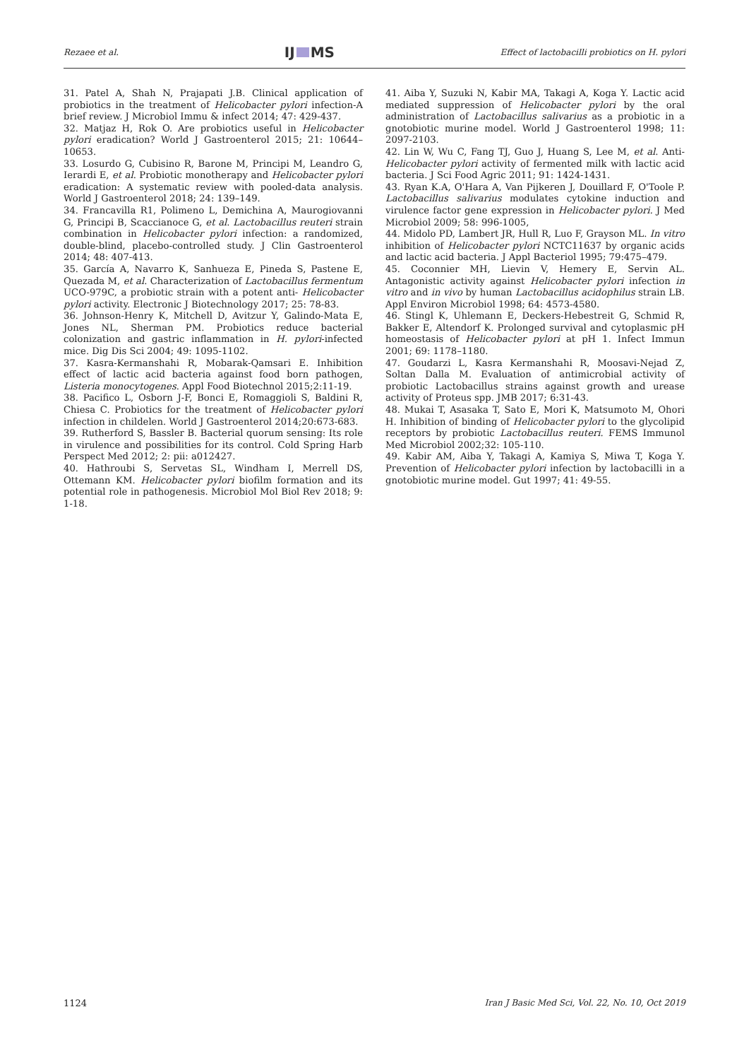Rezaee et al. IJ MS Effect of lactobacilli probiotics on H. pylori
31. Patel A, Shah N, Prajapati J.B. Clinical application of probiotics in the treatment of Helicobacter pylori infection-A brief review. J Microbiol Immu & infect 2014; 47: 429-437.
32. Matjaz H, Rok O. Are probiotics useful in Helicobacter pylori eradication? World J Gastroenterol 2015; 21: 10644–10653.
33. Losurdo G, Cubisino R, Barone M, Principi M, Leandro G, Ierardi E, et al. Probiotic monotherapy and Helicobacter pylori eradication: A systematic review with pooled-data analysis. World J Gastroenterol 2018; 24: 139–149.
34. Francavilla R1, Polimeno L, Demichina A, Maurogiovanni G, Principi B, Scaccianoce G, et al. Lactobacillus reuteri strain combination in Helicobacter pylori infection: a randomized, double-blind, placebo-controlled study. J Clin Gastroenterol 2014; 48: 407-413.
35. García A, Navarro K, Sanhueza E, Pineda S, Pastene E, Quezada M, et al. Characterization of Lactobacillus fermentum UCO-979C, a probiotic strain with a potent anti- Helicobacter pylori activity. Electronic J Biotechnology 2017; 25: 78-83.
36. Johnson-Henry K, Mitchell D, Avitzur Y, Galindo-Mata E, Jones NL, Sherman PM. Probiotics reduce bacterial colonization and gastric inflammation in H. pylori-infected mice. Dig Dis Sci 2004; 49: 1095-1102.
37. Kasra-Kermanshahi R, Mobarak-Qamsari E. Inhibition effect of lactic acid bacteria against food born pathogen, Listeria monocytogenes. Appl Food Biotechnol 2015;2:11-19.
38. Pacifico L, Osborn J-F, Bonci E, Romaggioli S, Baldini R, Chiesa C. Probiotics for the treatment of Helicobacter pylori infection in childelen. World J Gastroenterol 2014;20:673-683.
39. Rutherford S, Bassler B. Bacterial quorum sensing: Its role in virulence and possibilities for its control. Cold Spring Harb Perspect Med 2012; 2: pii: a012427.
40. Hathroubi S, Servetas SL, Windham I, Merrell DS, Ottemann KM. Helicobacter pylori biofilm formation and its potential role in pathogenesis. Microbiol Mol Biol Rev 2018; 9: 1-18.
41. Aiba Y, Suzuki N, Kabir MA, Takagi A, Koga Y. Lactic acid mediated suppression of Helicobacter pylori by the oral administration of Lactobacillus salivarius as a probiotic in a gnotobiotic murine model. World J Gastroenterol 1998; 11: 2097-2103.
42. Lin W, Wu C, Fang TJ, Guo J, Huang S, Lee M, et al. Anti-Helicobacter pylori activity of fermented milk with lactic acid bacteria. J Sci Food Agric 2011; 91: 1424-1431.
43. Ryan K.A, O'Hara A, Van Pijkeren J, Douillard F, O'Toole P. Lactobacillus salivarius modulates cytokine induction and virulence factor gene expression in Helicobacter pylori. J Med Microbiol 2009; 58: 996-1005,
44. Midolo PD, Lambert JR, Hull R, Luo F, Grayson ML. In vitro inhibition of Helicobacter pylori NCTC11637 by organic acids and lactic acid bacteria. J Appl Bacteriol 1995; 79:475–479.
45. Coconnier MH, Lievin V, Hemery E, Servin AL. Antagonistic activity against Helicobacter pylori infection in vitro and in vivo by human Lactobacillus acidophilus strain LB. Appl Environ Microbiol 1998; 64: 4573-4580.
46. Stingl K, Uhlemann E, Deckers-Hebestreit G, Schmid R, Bakker E, Altendorf K. Prolonged survival and cytoplasmic pH homeostasis of Helicobacter pylori at pH 1. Infect Immun 2001; 69: 1178–1180.
47. Goudarzi L, Kasra Kermanshahi R, Moosavi-Nejad Z, Soltan Dalla M. Evaluation of antimicrobial activity of probiotic Lactobacillus strains against growth and urease activity of Proteus spp. JMB 2017; 6:31-43.
48. Mukai T, Asasaka T, Sato E, Mori K, Matsumoto M, Ohori H. Inhibition of binding of Helicobacter pylori to the glycolipid receptors by probiotic Lactobacillus reuteri. FEMS Immunol Med Microbiol 2002;32: 105-110.
49. Kabir AM, Aiba Y, Takagi A, Kamiya S, Miwa T, Koga Y. Prevention of Helicobacter pylori infection by lactobacilli in a gnotobiotic murine model. Gut 1997; 41: 49-55.
1124 Iran J Basic Med Sci, Vol. 22, No. 10, Oct 2019